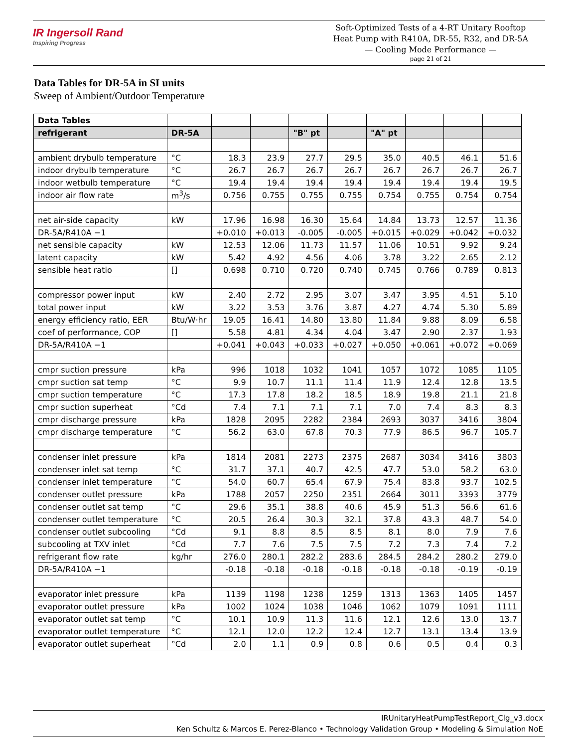IR Ingersoll Rand
Inspiring Progress
Soft-Optimized Tests of a 4-RT Unitary Rooftop
Heat Pump with R410A, DR-55, R32, and DR-5A
— Cooling Mode Performance —
page 21 of 21
Data Tables for DR-5A in SI units
Sweep of Ambient/Outdoor Temperature
| Data Tables | | | | | | | | | |
| refrigerant | DR-5A | | | "B" pt | | "A" pt | | | |
| ambient drybulb temperature | °C | 18.3 | 23.9 | 27.7 | 29.5 | 35.0 | 40.5 | 46.1 | 51.6 |
| indoor drybulb temperature | °C | 26.7 | 26.7 | 26.7 | 26.7 | 26.7 | 26.7 | 26.7 | 26.7 |
| indoor wetbulb temperature | °C | 19.4 | 19.4 | 19.4 | 19.4 | 19.4 | 19.4 | 19.4 | 19.5 |
| indoor air flow rate | m<sup>3</sup>/s | 0.756 | 0.755 | 0.755 | 0.755 | 0.754 | 0.755 | 0.754 | 0.754 |
| net air-side capacity | kW | 17.96 | 16.98 | 16.30 | 15.64 | 14.84 | 13.73 | 12.57 | 11.36 |
| DR-5A/R410A −1 | | +0.010 | +0.013 | -0.005 | -0.005 | +0.015 | +0.029 | +0.042 | +0.032 |
| net sensible capacity | kW | 12.53 | 12.06 | 11.73 | 11.57 | 11.06 | 10.51 | 9.92 | 9.24 |
| latent capacity | kW | 5.42 | 4.92 | 4.56 | 4.06 | 3.78 | 3.22 | 2.65 | 2.12 |
| sensible heat ratio | [] | 0.698 | 0.710 | 0.720 | 0.740 | 0.745 | 0.766 | 0.789 | 0.813 |
| compressor power input | kW | 2.40 | 2.72 | 2.95 | 3.07 | 3.47 | 3.95 | 4.51 | 5.10 |
| total power input | kW | 3.22 | 3.53 | 3.76 | 3.87 | 4.27 | 4.74 | 5.30 | 5.89 |
| energy efficiency ratio, EER | Btu/W·hr | 19.05 | 16.41 | 14.80 | 13.80 | 11.84 | 9.88 | 8.09 | 6.58 |
| coef of performance, COP | [] | 5.58 | 4.81 | 4.34 | 4.04 | 3.47 | 2.90 | 2.37 | 1.93 |
| DR-5A/R410A −1 | | +0.041 | +0.043 | +0.033 | +0.027 | +0.050 | +0.061 | +0.072 | +0.069 |
| cmpr suction pressure | kPa | 996 | 1018 | 1032 | 1041 | 1057 | 1072 | 1085 | 1105 |
| cmpr suction sat temp | °C | 9.9 | 10.7 | 11.1 | 11.4 | 11.9 | 12.4 | 12.8 | 13.5 |
| cmpr suction temperature | °C | 17.3 | 17.8 | 18.2 | 18.5 | 18.9 | 19.8 | 21.1 | 21.8 |
| cmpr suction superheat | °Cd | 7.4 | 7.1 | 7.1 | 7.1 | 7.0 | 7.4 | 8.3 | 8.3 |
| cmpr discharge pressure | kPa | 1828 | 2095 | 2282 | 2384 | 2693 | 3037 | 3416 | 3804 |
| cmpr discharge temperature | °C | 56.2 | 63.0 | 67.8 | 70.3 | 77.9 | 86.5 | 96.7 | 105.7 |
| condenser inlet pressure | kPa | 1814 | 2081 | 2273 | 2375 | 2687 | 3034 | 3416 | 3803 |
| condenser inlet sat temp | °C | 31.7 | 37.1 | 40.7 | 42.5 | 47.7 | 53.0 | 58.2 | 63.0 |
| condenser inlet temperature | °C | 54.0 | 60.7 | 65.4 | 67.9 | 75.4 | 83.8 | 93.7 | 102.5 |
| condenser outlet pressure | kPa | 1788 | 2057 | 2250 | 2351 | 2664 | 3011 | 3393 | 3779 |
| condenser outlet sat temp | °C | 29.6 | 35.1 | 38.8 | 40.6 | 45.9 | 51.3 | 56.6 | 61.6 |
| condenser outlet temperature | °C | 20.5 | 26.4 | 30.3 | 32.1 | 37.8 | 43.3 | 48.7 | 54.0 |
| condenser outlet subcooling | °Cd | 9.1 | 8.8 | 8.5 | 8.5 | 8.1 | 8.0 | 7.9 | 7.6 |
| subcooling at TXV inlet | °Cd | 7.7 | 7.6 | 7.5 | 7.5 | 7.2 | 7.3 | 7.4 | 7.2 |
| refrigerant flow rate | kg/hr | 276.0 | 280.1 | 282.2 | 283.6 | 284.5 | 284.2 | 280.2 | 279.0 |
| DR-5A/R410A −1 | | -0.18 | -0.18 | -0.18 | -0.18 | -0.18 | -0.18 | -0.19 | -0.19 |
| evaporator inlet pressure | kPa | 1139 | 1198 | 1238 | 1259 | 1313 | 1363 | 1405 | 1457 |
| evaporator outlet pressure | kPa | 1002 | 1024 | 1038 | 1046 | 1062 | 1079 | 1091 | 1111 |
| evaporator outlet sat temp | °C | 10.1 | 10.9 | 11.3 | 11.6 | 12.1 | 12.6 | 13.0 | 13.7 |
| evaporator outlet temperature | °C | 12.1 | 12.0 | 12.2 | 12.4 | 12.7 | 13.1 | 13.4 | 13.9 |
| evaporator outlet superheat | °Cd | 2.0 | 1.1 | 0.9 | 0.8 | 0.6 | 0.5 | 0.4 | 0.3 |
IRUnitaryHeatPumpTestReport_Clg_v3.docx
Ken Schultz & Marcos E. Perez-Blanco • Technology Validation Group • Modeling & Simulation NoE